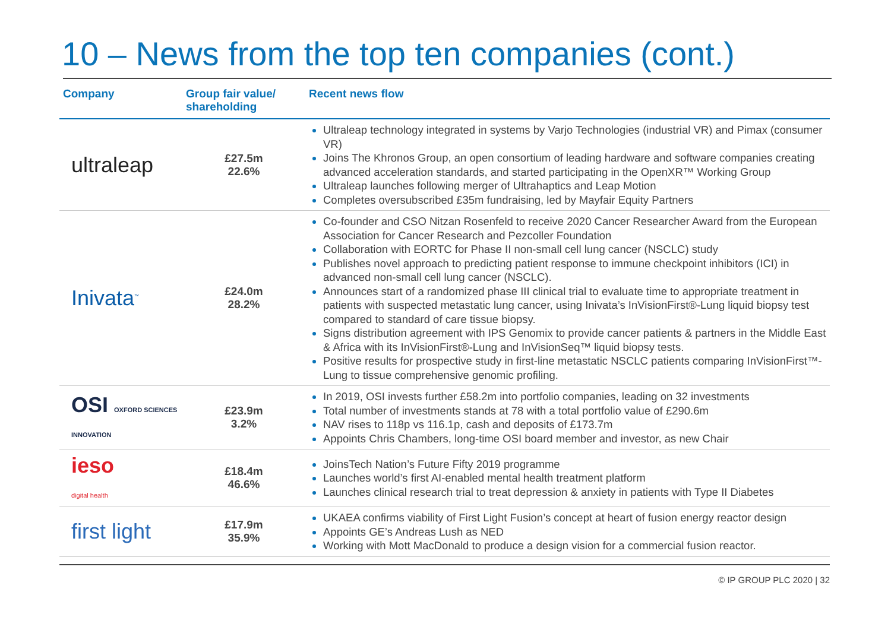10 – News from the top ten companies (cont.)
| Company | Group fair value/ shareholding | Recent news flow |
| --- | --- | --- |
| ultraleap | £27.5m 22.6% | Ultraleap technology integrated in systems by Varjo Technologies (industrial VR) and Pimax (consumer VR) Joins The Khronos Group, an open consortium of leading hardware and software companies creating advanced acceleration standards, and started participating in the OpenXR™ Working Group Ultraleap launches following merger of Ultrahaptics and Leap Motion Completes oversubscribed £35m fundraising, led by Mayfair Equity Partners |
| Inivata<sup>™</sup> | £24.0m 28.2% | Co-founder and CSO Nitzan Rosenfeld to receive 2020 Cancer Researcher Award from the European Association for Cancer Research and Pezcoller Foundation Collaboration with EORTC for Phase II non-small cell lung cancer (NSCLC) study Publishes novel approach to predicting patient response to immune checkpoint inhibitors (ICI) in advanced non-small cell lung cancer (NSCLC). Announces start of a randomized phase III clinical trial to evaluate time to appropriate treatment in patients with suspected metastatic lung cancer, using Inivata’s InVisionFirst®-Lung liquid biopsy test compared to standard of care tissue biopsy. Signs distribution agreement with IPS Genomix to provide cancer patients & partners in the Middle East & Africa with its InVisionFirst®-Lung and InVisionSeq™ liquid biopsy tests. Positive results for prospective study in first-line metastatic NSCLC patients comparing InVisionFirst™-Lung to tissue comprehensive genomic profiling. |
| OSI OXFORD SCIENCES INNOVATION | £23.9m 3.2% | In 2019, OSI invests further £58.2m into portfolio companies, leading on 32 investments Total number of investments stands at 78 with a total portfolio value of £290.6m NAV rises to 118p vs 116.1p, cash and deposits of £173.7m Appoints Chris Chambers, long-time OSI board member and investor, as new Chair |
| ieso digital health | £18.4m 46.6% | JoinsTech Nation’s Future Fifty 2019 programme Launches world’s first AI-enabled mental health treatment platform Launches clinical research trial to treat depression & anxiety in patients with Type II Diabetes |
| first light | £17.9m 35.9% | UKAEA confirms viability of First Light Fusion’s concept at heart of fusion energy reactor design Appoints GE’s Andreas Lush as NED Working with Mott MacDonald to produce a design vision for a commercial fusion reactor. |
© IP GROUP PLC 2020 | 32